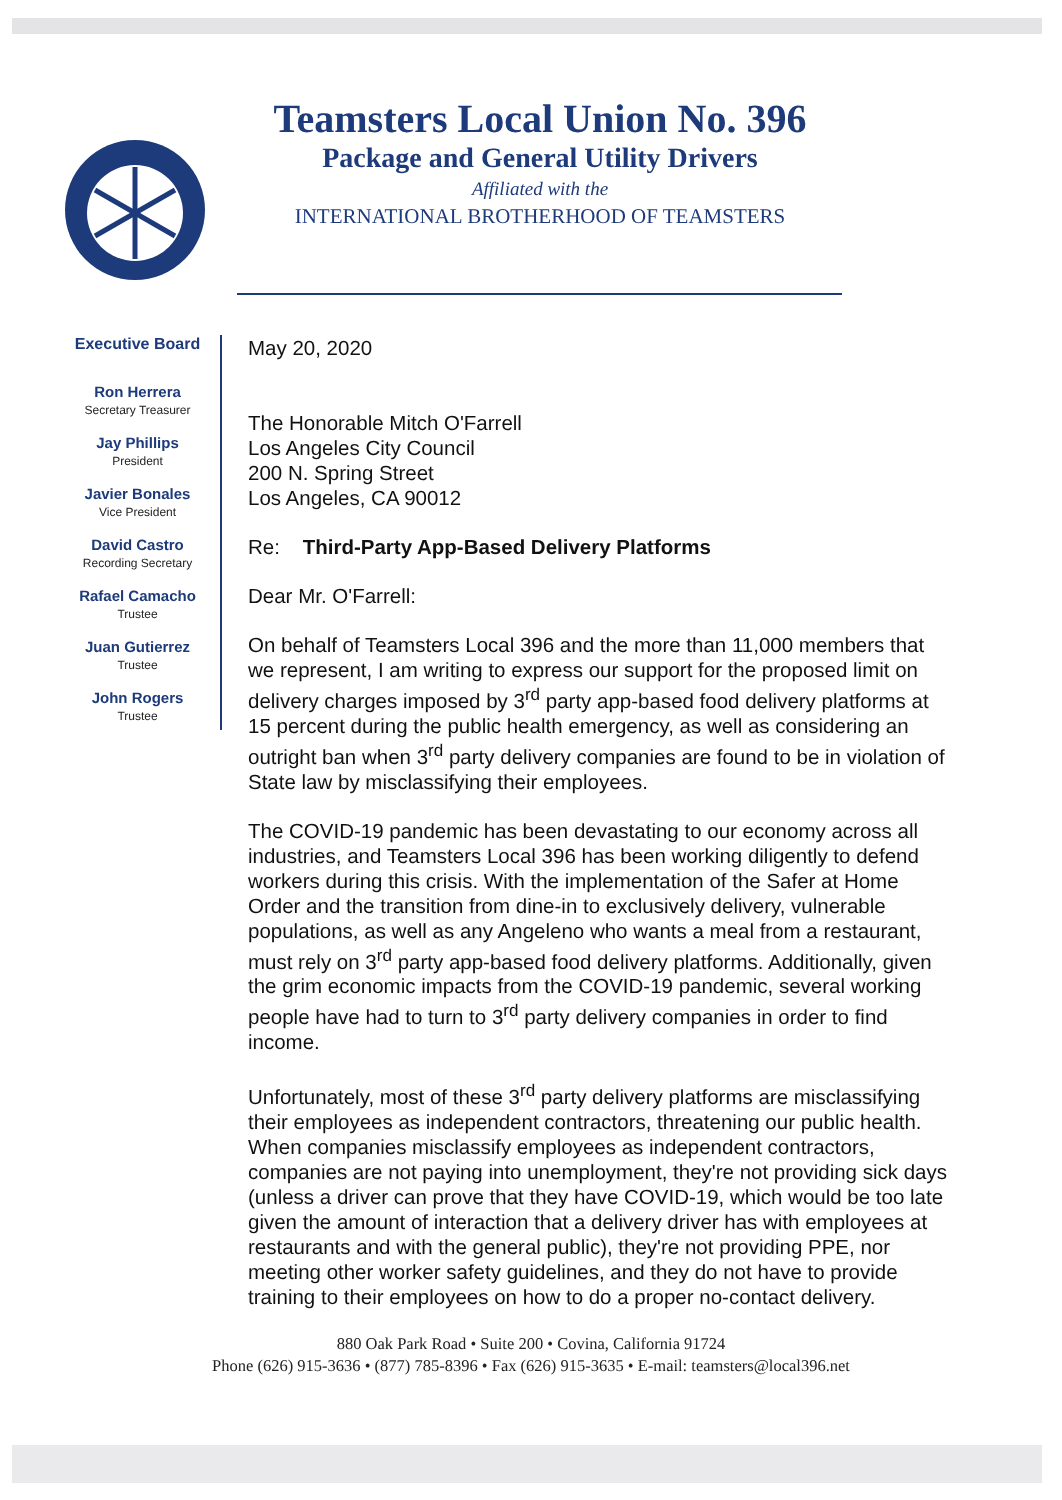Teamsters Local Union No. 396
Package and General Utility Drivers
Affiliated with the
INTERNATIONAL BROTHERHOOD OF TEAMSTERS
Executive Board
Ron Herrera
Secretary Treasurer
Jay Phillips
President
Javier Bonales
Vice President
David Castro
Recording Secretary
Rafael Camacho
Trustee
Juan Gutierrez
Trustee
John Rogers
Trustee
May 20, 2020
The Honorable Mitch O'Farrell
Los Angeles City Council
200 N. Spring Street
Los Angeles, CA 90012
Re: Third-Party App-Based Delivery Platforms
Dear Mr. O'Farrell:
On behalf of Teamsters Local 396 and the more than 11,000 members that we represent, I am writing to express our support for the proposed limit on delivery charges imposed by 3<sup>rd</sup> party app-based food delivery platforms at 15 percent during the public health emergency, as well as considering an outright ban when 3<sup>rd</sup> party delivery companies are found to be in violation of State law by misclassifying their employees.
The COVID-19 pandemic has been devastating to our economy across all industries, and Teamsters Local 396 has been working diligently to defend workers during this crisis. With the implementation of the Safer at Home Order and the transition from dine-in to exclusively delivery, vulnerable populations, as well as any Angeleno who wants a meal from a restaurant, must rely on 3<sup>rd</sup> party app-based food delivery platforms. Additionally, given the grim economic impacts from the COVID-19 pandemic, several working people have had to turn to 3<sup>rd</sup> party delivery companies in order to find income.
Unfortunately, most of these 3<sup>rd</sup> party delivery platforms are misclassifying their employees as independent contractors, threatening our public health. When companies misclassify employees as independent contractors, companies are not paying into unemployment, they're not providing sick days (unless a driver can prove that they have COVID-19, which would be too late given the amount of interaction that a delivery driver has with employees at restaurants and with the general public), they're not providing PPE, nor meeting other worker safety guidelines, and they do not have to provide training to their employees on how to do a proper no-contact delivery.
880 Oak Park Road • Suite 200 • Covina, California 91724
Phone (626) 915-3636 • (877) 785-8396 • Fax (626) 915-3635 • E-mail: teamsters@local396.net